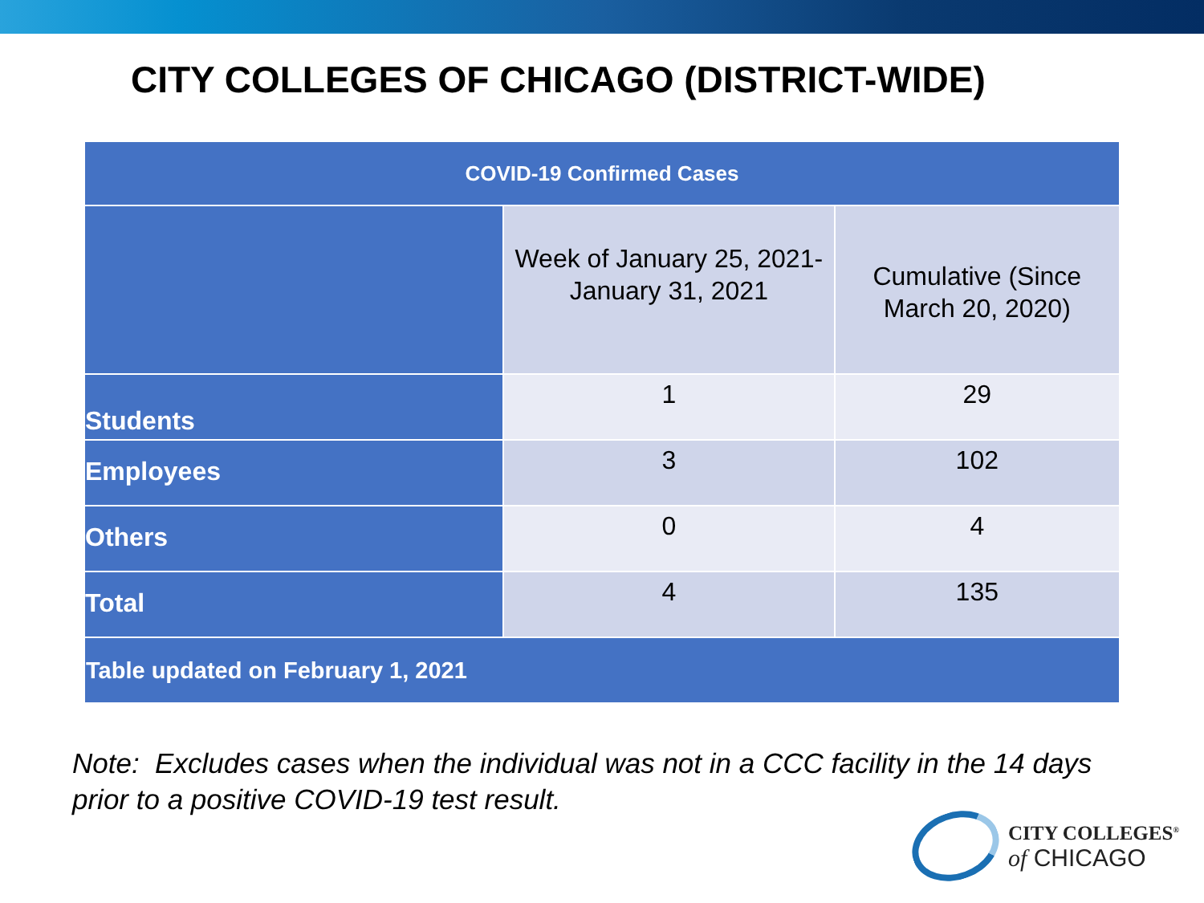CITY COLLEGES OF CHICAGO (DISTRICT-WIDE)
| COVID-19 Confirmed Cases | | |
| --- | --- | --- |
| | Week of January 25, 2021- January 31, 2021 | Cumulative (Since March 20, 2020) |
| Students | 1 | 29 |
| Employees | 3 | 102 |
| Others | 0 | 4 |
| Total | 4 | 135 |
| Table updated on February 1, 2021 | | |
Note: Excludes cases when the individual was not in a CCC facility in the 14 days
prior to a positive COVID-19 test result.
CITY COLLEGES<sup>®</sup>
of CHICAGO